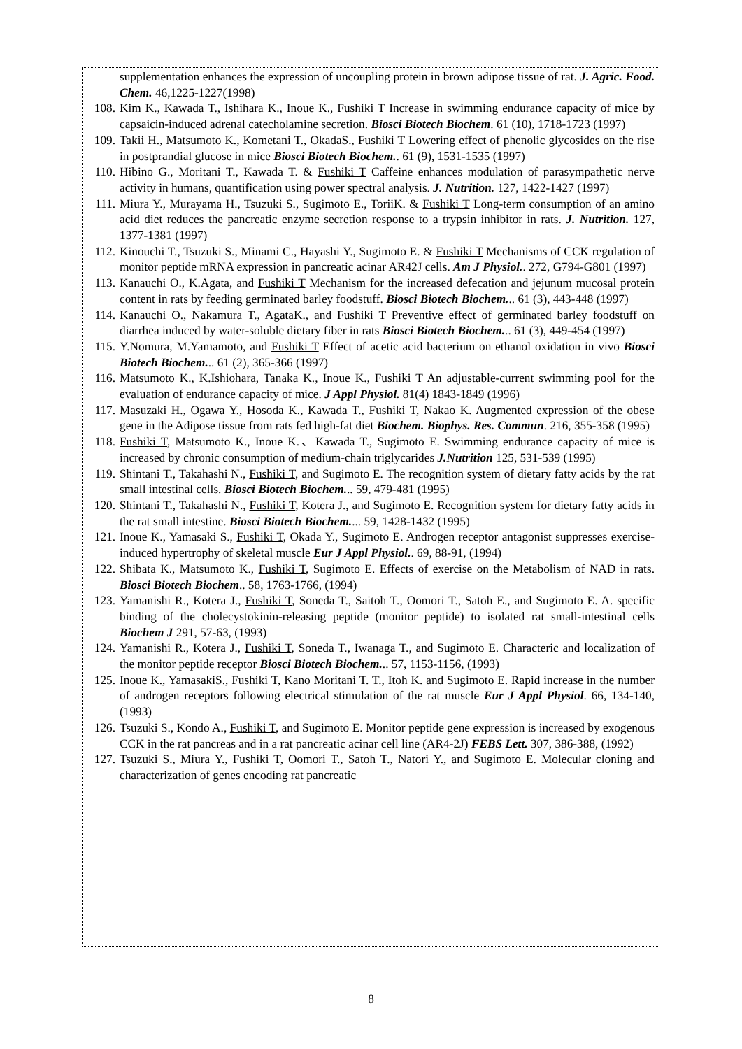supplementation enhances the expression of uncoupling protein in brown adipose tissue of rat. J. Agric. Food. Chem. 46,1225-1227(1998)
108. Kim K., Kawada T., Ishihara K., Inoue K., Fushiki T Increase in swimming endurance capacity of mice by capsaicin-induced adrenal catecholamine secretion. Biosci Biotech Biochem. 61 (10), 1718-1723 (1997)
109. Takii H., Matsumoto K., Kometani T., OkadaS., Fushiki T Lowering effect of phenolic glycosides on the rise in postprandial glucose in mice Biosci Biotech Biochem.. 61 (9), 1531-1535 (1997)
110. Hibino G., Moritani T., Kawada T. & Fushiki T Caffeine enhances modulation of parasympathetic nerve activity in humans, quantification using power spectral analysis. J. Nutrition. 127, 1422-1427 (1997)
111. Miura Y., Murayama H., Tsuzuki S., Sugimoto E., ToriiK. & Fushiki T Long-term consumption of an amino acid diet reduces the pancreatic enzyme secretion response to a trypsin inhibitor in rats. J. Nutrition. 127, 1377-1381 (1997)
112. Kinouchi T., Tsuzuki S., Minami C., Hayashi Y., Sugimoto E. & Fushiki T Mechanisms of CCK regulation of monitor peptide mRNA expression in pancreatic acinar AR42J cells. Am J Physiol.. 272, G794-G801 (1997)
113. Kanauchi O., K.Agata, and Fushiki T Mechanism for the increased defecation and jejunum mucosal protein content in rats by feeding germinated barley foodstuff. Biosci Biotech Biochem... 61 (3), 443-448 (1997)
114. Kanauchi O., Nakamura T., AgataK., and Fushiki T Preventive effect of germinated barley foodstuff on diarrhea induced by water-soluble dietary fiber in rats Biosci Biotech Biochem... 61 (3), 449-454 (1997)
115. Y.Nomura, M.Yamamoto, and Fushiki T Effect of acetic acid bacterium on ethanol oxidation in vivo Biosci Biotech Biochem... 61 (2), 365-366 (1997)
116. Matsumoto K., K.Ishiohara, Tanaka K., Inoue K., Fushiki T An adjustable-current swimming pool for the evaluation of endurance capacity of mice. J Appl Physiol. 81(4) 1843-1849 (1996)
117. Masuzaki H., Ogawa Y., Hosoda K., Kawada T., Fushiki T, Nakao K. Augmented expression of the obese gene in the Adipose tissue from rats fed high-fat diet Biochem. Biophys. Res. Commun. 216, 355-358 (1995)
118. Fushiki T, Matsumoto K., Inoue K.、Kawada T., Sugimoto E. Swimming endurance capacity of mice is increased by chronic consumption of medium-chain triglycarides J.Nutrition 125, 531-539 (1995)
119. Shintani T., Takahashi N., Fushiki T, and Sugimoto E. The recognition system of dietary fatty acids by the rat small intestinal cells. Biosci Biotech Biochem... 59, 479-481 (1995)
120. Shintani T., Takahashi N., Fushiki T, Kotera J., and Sugimoto E. Recognition system for dietary fatty acids in the rat small intestine. Biosci Biotech Biochem.... 59, 1428-1432 (1995)
121. Inoue K., Yamasaki S., Fushiki T, Okada Y., Sugimoto E. Androgen receptor antagonist suppresses exercise-induced hypertrophy of skeletal muscle Eur J Appl Physiol.. 69, 88-91, (1994)
122. Shibata K., Matsumoto K., Fushiki T, Sugimoto E. Effects of exercise on the Metabolism of NAD in rats. Biosci Biotech Biochem.. 58, 1763-1766, (1994)
123. Yamanishi R., Kotera J., Fushiki T, Soneda T., Saitoh T., Oomori T., Satoh E., and Sugimoto E. A. specific binding of the cholecystokinin-releasing peptide (monitor peptide) to isolated rat small-intestinal cells Biochem J 291, 57-63, (1993)
124. Yamanishi R., Kotera J., Fushiki T, Soneda T., Iwanaga T., and Sugimoto E. Characteric and localization of the monitor peptide receptor Biosci Biotech Biochem... 57, 1153-1156, (1993)
125. Inoue K., YamasakiS., Fushiki T, Kano Moritani T. T., Itoh K. and Sugimoto E. Rapid increase in the number of androgen receptors following electrical stimulation of the rat muscle Eur J Appl Physiol. 66, 134-140, (1993)
126. Tsuzuki S., Kondo A., Fushiki T, and Sugimoto E. Monitor peptide gene expression is increased by exogenous CCK in the rat pancreas and in a rat pancreatic acinar cell line (AR4-2J) FEBS Lett. 307, 386-388, (1992)
127. Tsuzuki S., Miura Y., Fushiki T, Oomori T., Satoh T., Natori Y., and Sugimoto E. Molecular cloning and characterization of genes encoding rat pancreatic
8